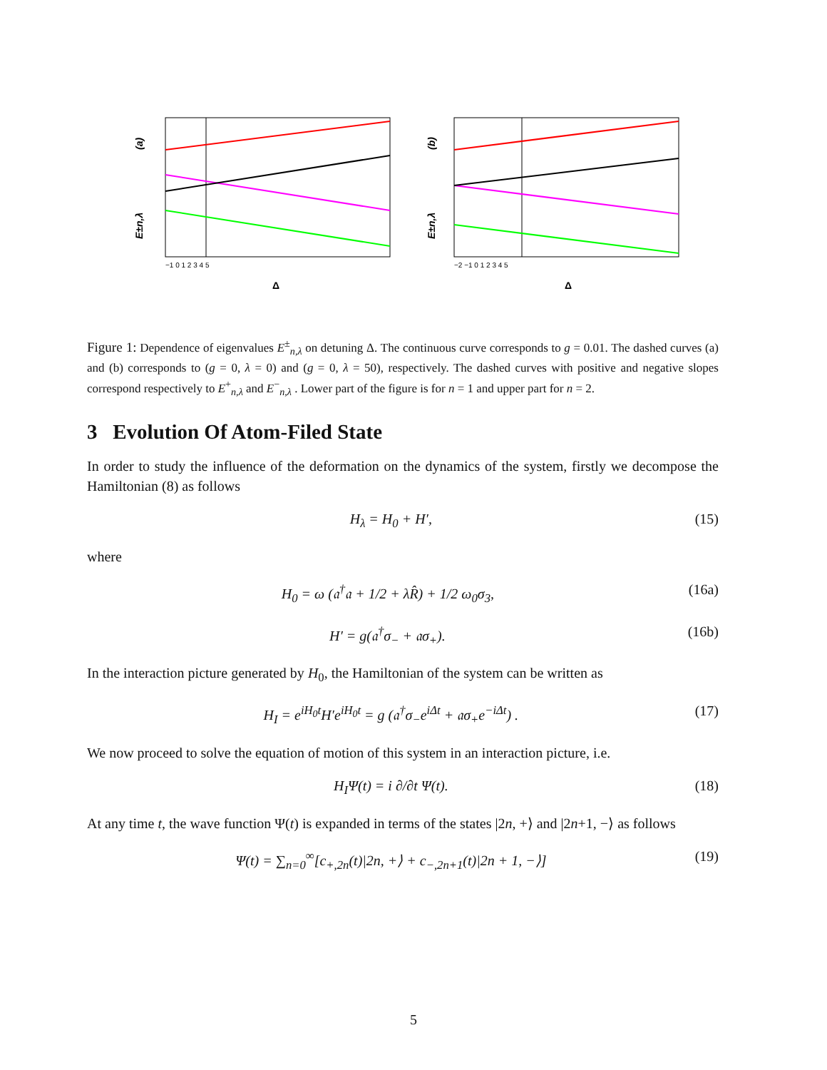(a)
E±n,λ
−1 0 1 2 3 4 5
Δ
(b)
E±n,λ
−2 −1 0 1 2 3 4 5
Δ
Figure 1: Dependence of eigenvalues E<sup>±</sup><sub>n,λ</sub> on detuning Δ. The continuous curve corresponds to g = 0.01. The dashed curves (a) and (b) corresponds to (g = 0, λ = 0) and (g = 0, λ = 50), respectively. The dashed curves with positive and negative slopes correspond respectively to E<sup>+</sup><sub>n,λ</sub> and E<sup>−</sup><sub>n,λ</sub> . Lower part of the figure is for n = 1 and upper part for n = 2.
3 Evolution Of Atom-Filed State
In order to study the influence of the deformation on the dynamics of the system, firstly we decompose the Hamiltonian (8) as follows
H<sub>λ</sub> = H<sub>0</sub> + H′, (15)
where
H<sub>0</sub> = ω (𝔞<sup>†</sup>𝔞 + 1/2 + λR̂) + 1/2 ω<sub>0</sub>σ<sub>3</sub>, (16a)
H′ = g(𝔞<sup>†</sup>σ<sub>−</sub> + 𝔞σ<sub>+</sub>). (16b)
In the interaction picture generated by H<sub>0</sub>, the Hamiltonian of the system can be written as
H<sub>I</sub> = e<sup>iH<sub>0</sub>t</sup>H′e<sup>iH<sub>0</sub>t</sup> = g (𝔞<sup>†</sup>σ<sub>−</sub>e<sup>iΔt</sup> + 𝔞σ<sub>+</sub>e<sup>−iΔt</sup>) . (17)
We now proceed to solve the equation of motion of this system in an interaction picture, i.e.
H<sub>I</sub>Ψ(t) = i ∂/∂t Ψ(t). (18)
At any time t, the wave function Ψ(t) is expanded in terms of the states |2n, +⟩ and |2n+1, −⟩ as follows
Ψ(t) = ∑<sub>n=0</sub><sup>∞</sup>[c<sub>+,2n</sub>(t)|2n, +⟩ + c<sub>−,2n+1</sub>(t)|2n + 1, −⟩] (19)
5